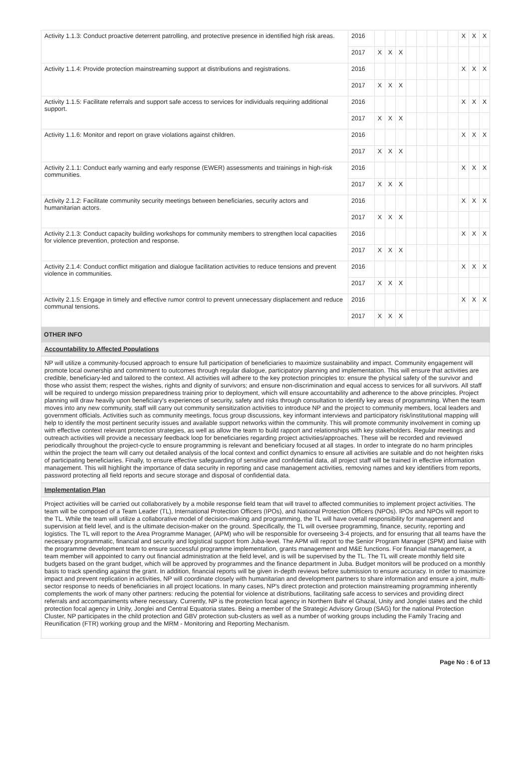| Activity 1.1.3: Conduct proactive deterrent patrolling, and protective presence in identified high risk areas. | 2016 | | | | | | | | | X | X | X |
| | 2017 | X | X | X | | | | | | | | |
| Activity 1.1.4: Provide protection mainstreaming support at distributions and registrations. | 2016 | | | | | | | | | X | X | X |
| | 2017 | X | X | X | | | | | | | | |
| Activity 1.1.5: Facilitate referrals and support safe access to services for individuals requiring additional support. | 2016 | | | | | | | | | X | X | X |
| | 2017 | X | X | X | | | | | | | | |
| Activity 1.1.6: Monitor and report on grave violations against children. | 2016 | | | | | | | | | X | X | X |
| | 2017 | X | X | X | | | | | | | | |
| Activity 2.1.1: Conduct early warning and early response (EWER) assessments and trainings in high-risk communities. | 2016 | | | | | | | | | X | X | X |
| | 2017 | X | X | X | | | | | | | | |
| Activity 2.1.2: Facilitate community security meetings between beneficiaries, security actors and humanitarian actors. | 2016 | | | | | | | | | X | X | X |
| | 2017 | X | X | X | | | | | | | | |
| Activity 2.1.3: Conduct capacity building workshops for community members to strengthen local capacities for violence prevention, protection and response. | 2016 | | | | | | | | | X | X | X |
| | 2017 | X | X | X | | | | | | | | |
| Activity 2.1.4: Conduct conflict mitigation and dialogue facilitation activities to reduce tensions and prevent violence in communities. | 2016 | | | | | | | | | X | X | X |
| | 2017 | X | X | X | | | | | | | | |
| Activity 2.1.5: Engage in timely and effective rumor control to prevent unnecessary displacement and reduce communal tensions. | 2016 | | | | | | | | | X | X | X |
| | 2017 | X | X | X | | | | | | | | |
OTHER INFO
Accountability to Affected Populations
NP will utilize a community-focused approach to ensure full participation of beneficiaries to maximize sustainability and impact. Community engagement will promote local ownership and commitment to outcomes through regular dialogue, participatory planning and implementation. This will ensure that activities are credible, beneficiary-led and tailored to the context. All activities will adhere to the key protection principles to: ensure the physical safety of the survivor and those who assist them; respect the wishes, rights and dignity of survivors; and ensure non-discrimination and equal access to services for all survivors. All staff will be required to undergo mission preparedness training prior to deployment, which will ensure accountability and adherence to the above principles. Project planning will draw heavily upon beneficiary's experiences of security, safety and risks through consultation to identify key areas of programming. When the team moves into any new community, staff will carry out community sensitization activities to introduce NP and the project to community members, local leaders and government officials. Activities such as community meetings, focus group discussions, key informant interviews and participatory risk/institutional mapping will help to identify the most pertinent security issues and available support networks within the community. This will promote community involvement in coming up with effective context relevant protection strategies, as well as allow the team to build rapport and relationships with key stakeholders. Regular meetings and outreach activities will provide a necessary feedback loop for beneficiaries regarding project activities/approaches. These will be recorded and reviewed periodically throughout the project-cycle to ensure programming is relevant and beneficiary focused at all stages. In order to integrate do no harm principles within the project the team will carry out detailed analysis of the local context and conflict dynamics to ensure all activities are suitable and do not heighten risks of participating beneficiaries. Finally, to ensure effective safeguarding of sensitive and confidential data, all project staff will be trained in effective information management. This will highlight the importance of data security in reporting and case management activities, removing names and key identifiers from reports, password protecting all field reports and secure storage and disposal of confidential data.
Implementation Plan
Project activities will be carried out collaboratively by a mobile response field team that will travel to affected communities to implement project activities. The team will be composed of a Team Leader (TL), International Protection Officers (IPOs), and National Protection Officers (NPOs). IPOs and NPOs will report to the TL. While the team will utilize a collaborative model of decision-making and programming, the TL will have overall responsibility for management and supervision at field level, and is the ultimate decision-maker on the ground. Specifically, the TL will oversee programming, finance, security, reporting and logistics. The TL will report to the Area Programme Manager, (APM) who will be responsible for overseeing 3-4 projects, and for ensuring that all teams have the necessary programmatic, financial and security and logistical support from Juba-level. The APM will report to the Senior Program Manager (SPM) and liaise with the programme development team to ensure successful programme implementation, grants management and M&E functions. For financial management, a team member will appointed to carry out financial administration at the field level, and is will be supervised by the TL. The TL will create monthly field site budgets based on the grant budget, which will be approved by programmes and the finance department in Juba. Budget monitors will be produced on a monthly basis to track spending against the grant. In addition, financial reports will be given in-depth reviews before submission to ensure accuracy. In order to maximize impact and prevent replication in activities, NP will coordinate closely with humanitarian and development partners to share information and ensure a joint, multi-sector response to needs of beneficiaries in all project locations. In many cases, NP's direct protection and protection mainstreaming programming inherently complements the work of many other partners: reducing the potential for violence at distributions, facilitating safe access to services and providing direct referrals and accompaniments where necessary. Currently, NP is the protection focal agency in Northern Bahr el Ghazal, Unity and Jonglei states and the child protection focal agency in Unity, Jonglei and Central Equatoria states. Being a member of the Strategic Advisory Group (SAG) for the national Protection Cluster, NP participates in the child protection and GBV protection sub-clusters as well as a number of working groups including the Family Tracing and Reunification (FTR) working group and the MRM - Monitoring and Reporting Mechanism.
Page No : 6 of 13